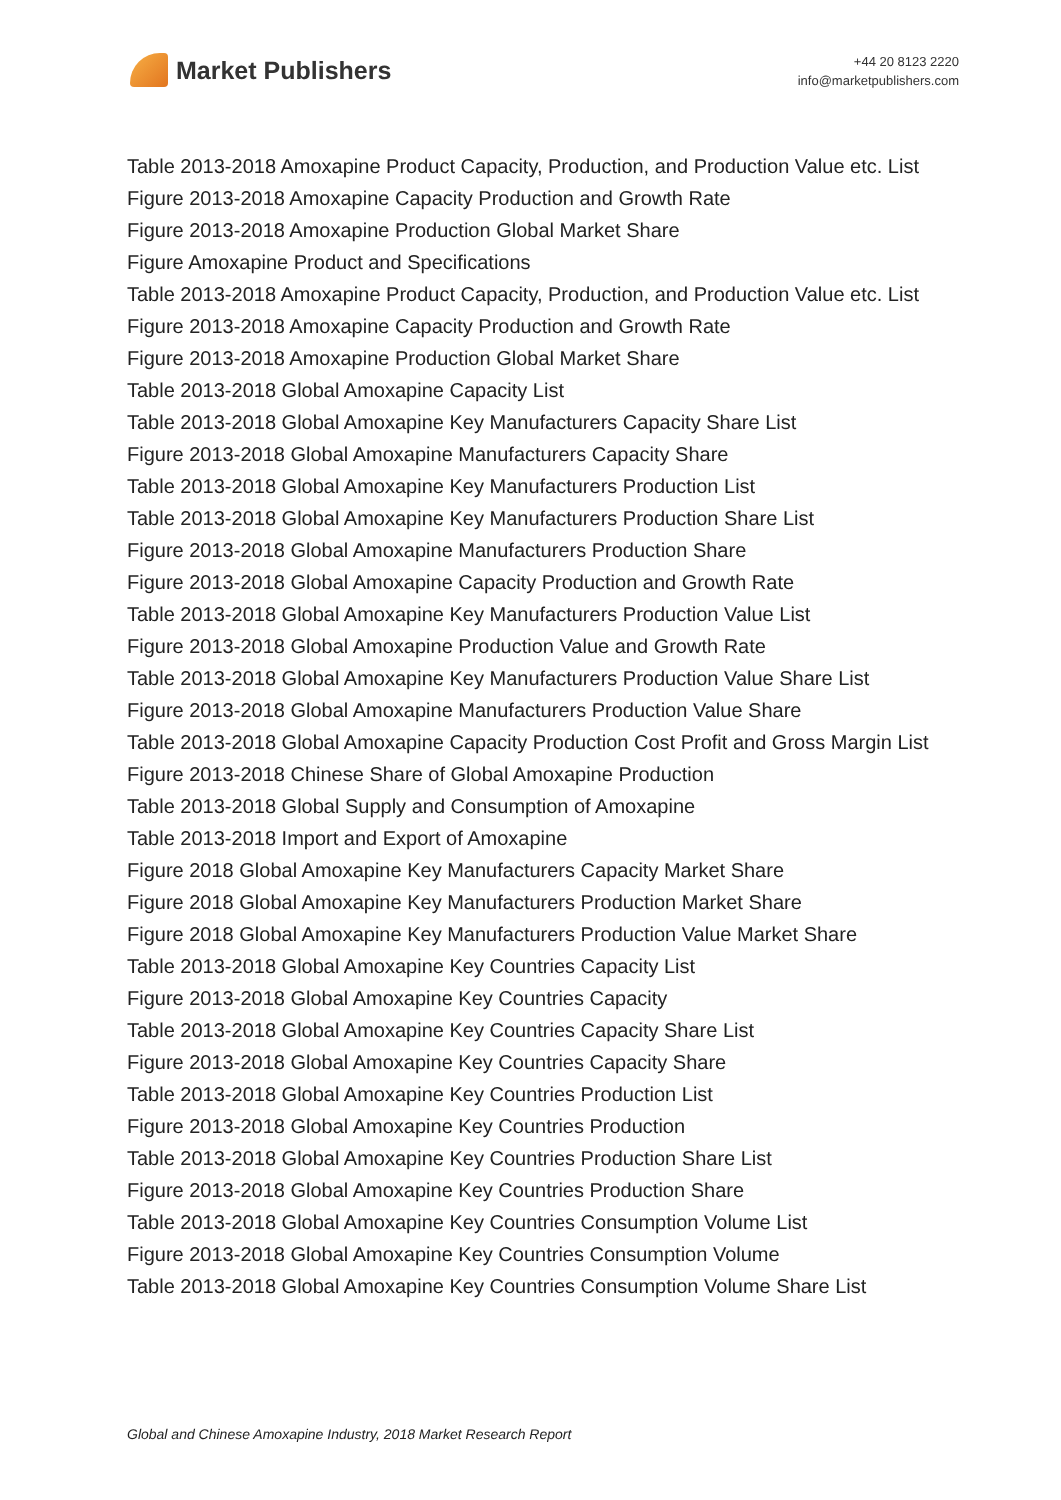Market Publishers
+44 20 8123 2220
info@marketpublishers.com
Table 2013-2018 Amoxapine Product Capacity, Production, and Production Value etc. List
Figure 2013-2018 Amoxapine Capacity Production and Growth Rate
Figure 2013-2018 Amoxapine Production Global Market Share
Figure Amoxapine Product and Specifications
Table 2013-2018 Amoxapine Product Capacity, Production, and Production Value etc. List
Figure 2013-2018 Amoxapine Capacity Production and Growth Rate
Figure 2013-2018 Amoxapine Production Global Market Share
Table 2013-2018 Global Amoxapine Capacity List
Table 2013-2018 Global Amoxapine Key Manufacturers Capacity Share List
Figure 2013-2018 Global Amoxapine Manufacturers Capacity Share
Table 2013-2018 Global Amoxapine Key Manufacturers Production List
Table 2013-2018 Global Amoxapine Key Manufacturers Production Share List
Figure 2013-2018 Global Amoxapine Manufacturers Production Share
Figure 2013-2018 Global Amoxapine Capacity Production and Growth Rate
Table 2013-2018 Global Amoxapine Key Manufacturers Production Value List
Figure 2013-2018 Global Amoxapine Production Value and Growth Rate
Table 2013-2018 Global Amoxapine Key Manufacturers Production Value Share List
Figure 2013-2018 Global Amoxapine Manufacturers Production Value Share
Table 2013-2018 Global Amoxapine Capacity Production Cost Profit and Gross Margin List
Figure 2013-2018 Chinese Share of Global Amoxapine Production
Table 2013-2018 Global Supply and Consumption of Amoxapine
Table 2013-2018 Import and Export of Amoxapine
Figure 2018 Global Amoxapine Key Manufacturers Capacity Market Share
Figure 2018 Global Amoxapine Key Manufacturers Production Market Share
Figure 2018 Global Amoxapine Key Manufacturers Production Value Market Share
Table 2013-2018 Global Amoxapine Key Countries Capacity List
Figure 2013-2018 Global Amoxapine Key Countries Capacity
Table 2013-2018 Global Amoxapine Key Countries Capacity Share List
Figure 2013-2018 Global Amoxapine Key Countries Capacity Share
Table 2013-2018 Global Amoxapine Key Countries Production List
Figure 2013-2018 Global Amoxapine Key Countries Production
Table 2013-2018 Global Amoxapine Key Countries Production Share List
Figure 2013-2018 Global Amoxapine Key Countries Production Share
Table 2013-2018 Global Amoxapine Key Countries Consumption Volume List
Figure 2013-2018 Global Amoxapine Key Countries Consumption Volume
Table 2013-2018 Global Amoxapine Key Countries Consumption Volume Share List
Global and Chinese Amoxapine Industry, 2018 Market Research Report